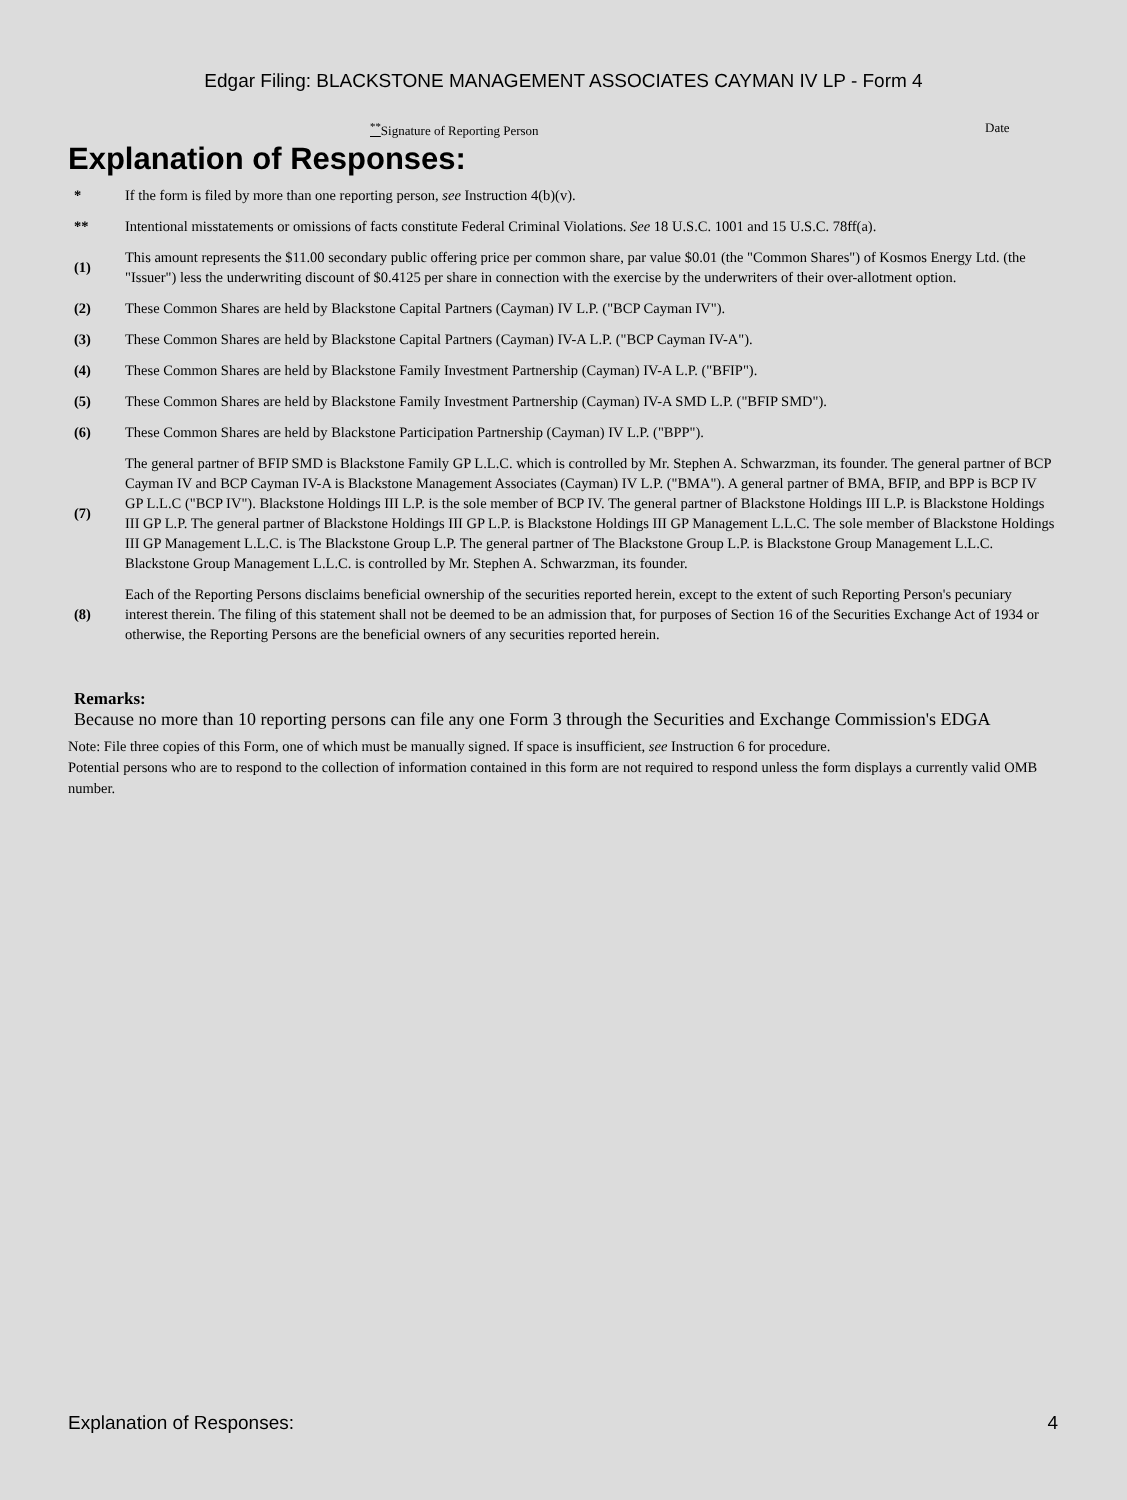Edgar Filing: BLACKSTONE MANAGEMENT ASSOCIATES CAYMAN IV LP - Form 4
<sup>**</sup> Signature of Reporting Person Date
Explanation of Responses:
| * | If the form is filed by more than one reporting person, see Instruction 4(b)(v). |
| ** | Intentional misstatements or omissions of facts constitute Federal Criminal Violations. See 18 U.S.C. 1001 and 15 U.S.C. 78ff(a). |
| (1) | This amount represents the $11.00 secondary public offering price per common share, par value $0.01 (the "Common Shares") of Kosmos Energy Ltd. (the "Issuer") less the underwriting discount of $0.4125 per share in connection with the exercise by the underwriters of their over-allotment option. |
| (2) | These Common Shares are held by Blackstone Capital Partners (Cayman) IV L.P. ("BCP Cayman IV"). |
| (3) | These Common Shares are held by Blackstone Capital Partners (Cayman) IV-A L.P. ("BCP Cayman IV-A"). |
| (4) | These Common Shares are held by Blackstone Family Investment Partnership (Cayman) IV-A L.P. ("BFIP"). |
| (5) | These Common Shares are held by Blackstone Family Investment Partnership (Cayman) IV-A SMD L.P. ("BFIP SMD"). |
| (6) | These Common Shares are held by Blackstone Participation Partnership (Cayman) IV L.P. ("BPP"). |
| (7) | The general partner of BFIP SMD is Blackstone Family GP L.L.C. which is controlled by Mr. Stephen A. Schwarzman, its founder. The general partner of BCP Cayman IV and BCP Cayman IV-A is Blackstone Management Associates (Cayman) IV L.P. ("BMA"). A general partner of BMA, BFIP, and BPP is BCP IV GP L.L.C ("BCP IV"). Blackstone Holdings III L.P. is the sole member of BCP IV. The general partner of Blackstone Holdings III L.P. is Blackstone Holdings III GP L.P. The general partner of Blackstone Holdings III GP L.P. is Blackstone Holdings III GP Management L.L.C. The sole member of Blackstone Holdings III GP Management L.L.C. is The Blackstone Group L.P. The general partner of The Blackstone Group L.P. is Blackstone Group Management L.L.C. Blackstone Group Management L.L.C. is controlled by Mr. Stephen A. Schwarzman, its founder. |
| (8) | Each of the Reporting Persons disclaims beneficial ownership of the securities reported herein, except to the extent of such Reporting Person's pecuniary interest therein. The filing of this statement shall not be deemed to be an admission that, for purposes of Section 16 of the Securities Exchange Act of 1934 or otherwise, the Reporting Persons are the beneficial owners of any securities reported herein. |
Remarks:
Because no more than 10 reporting persons can file any one Form 3 through the Securities and Exchange Commission's EDGA
Note: File three copies of this Form, one of which must be manually signed. If space is insufficient, see Instruction 6 for procedure.
Potential persons who are to respond to the collection of information contained in this form are not required to respond unless the form displays a currently valid OMB number.
Explanation of Responses: 4